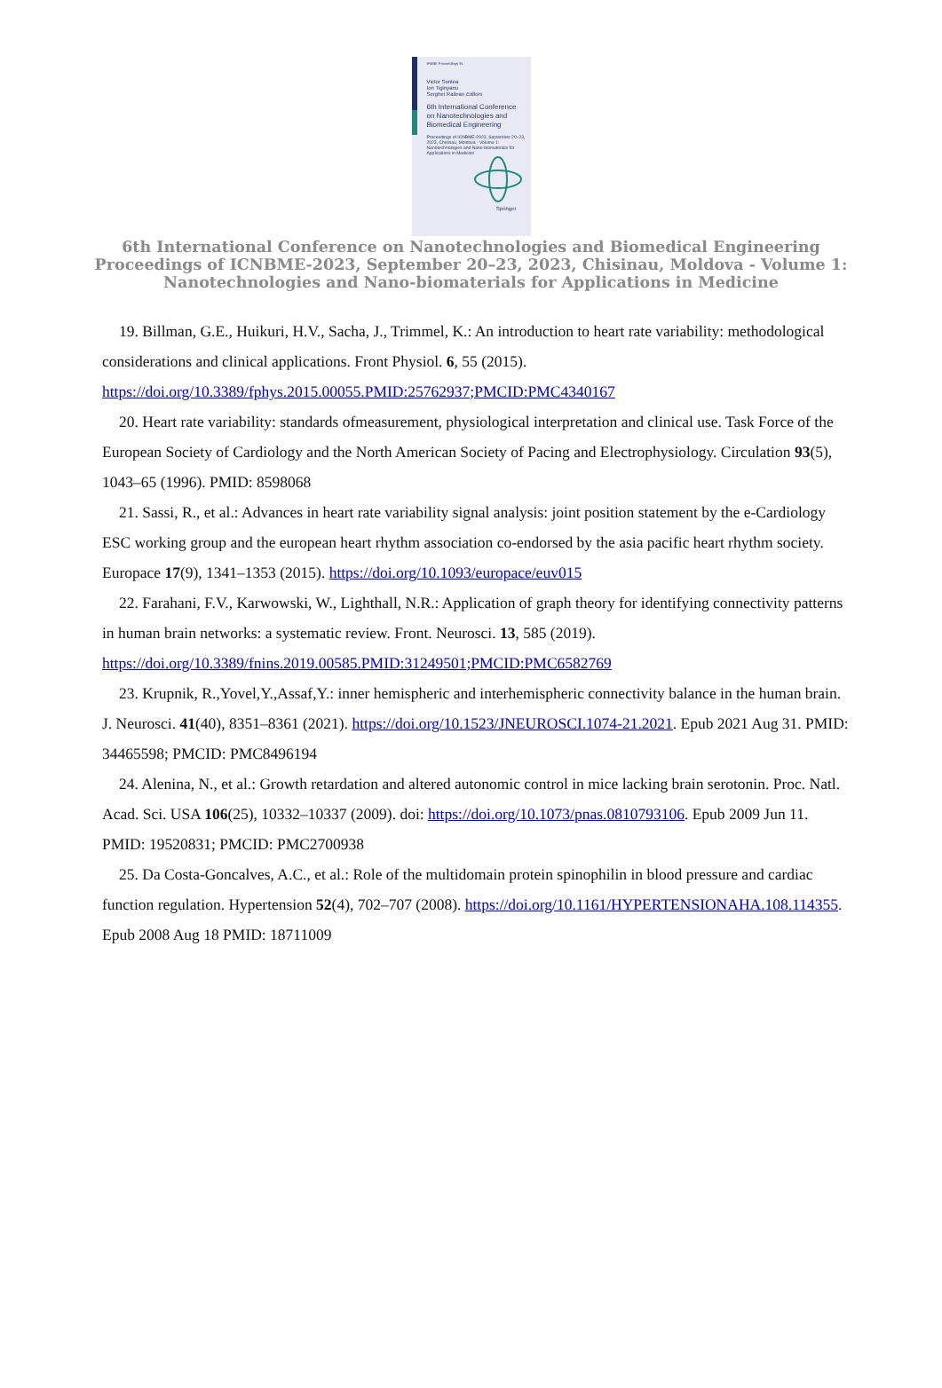IFMBE Proceedings 91
Victor Sontea
Ion Tiginyanu
Serghei Railean Editors
6th International Conference on Nanotechnologies and Biomedical Engineering
Proceedings of ICNBME-2023, September 20–23, 2023, Chisinau, Moldova - Volume 1: Nanotechnologies and Nano-biomaterials for Applications in Medicine
Springer
6th International Conference on Nanotechnologies and Biomedical Engineering
Proceedings of ICNBME-2023, September 20–23, 2023, Chisinau, Moldova - Volume 1:
Nanotechnologies and Nano-biomaterials for Applications in Medicine
19. Billman, G.E., Huikuri, H.V., Sacha, J., Trimmel, K.: An introduction to heart rate variability: methodological considerations and clinical applications. Front Physiol. 6, 55 (2015). https://doi.org/10.3389/fphys.2015.00055.PMID:25762937;PMCID:PMC4340167
20. Heart rate variability: standards ofmeasurement, physiological interpretation and clinical use. Task Force of the European Society of Cardiology and the North American Society of Pacing and Electrophysiology. Circulation 93(5), 1043–65 (1996). PMID: 8598068
21. Sassi, R., et al.: Advances in heart rate variability signal analysis: joint position statement by the e-Cardiology ESC working group and the european heart rhythm association co-endorsed by the asia pacific heart rhythm society. Europace 17(9), 1341–1353 (2015). https://doi.org/10.1093/europace/euv015
22. Farahani, F.V., Karwowski, W., Lighthall, N.R.: Application of graph theory for identifying connectivity patterns in human brain networks: a systematic review. Front. Neurosci. 13, 585 (2019). https://doi.org/10.3389/fnins.2019.00585.PMID:31249501;PMCID:PMC6582769
23. Krupnik, R.,Yovel,Y.,Assaf,Y.: inner hemispheric and interhemispheric connectivity balance in the human brain. J. Neurosci. 41(40), 8351–8361 (2021). https://doi.org/10.1523/JNEUROSCI.1074-21.2021. Epub 2021 Aug 31. PMID: 34465598; PMCID: PMC8496194
24. Alenina, N., et al.: Growth retardation and altered autonomic control in mice lacking brain serotonin. Proc. Natl. Acad. Sci. USA 106(25), 10332–10337 (2009). doi: https://doi.org/10.1073/pnas.0810793106. Epub 2009 Jun 11. PMID: 19520831; PMCID: PMC2700938
25. Da Costa-Goncalves, A.C., et al.: Role of the multidomain protein spinophilin in blood pressure and cardiac function regulation. Hypertension 52(4), 702–707 (2008). https://doi.org/10.1161/HYPERTENSIONAHA.108.114355. Epub 2008 Aug 18 PMID: 18711009